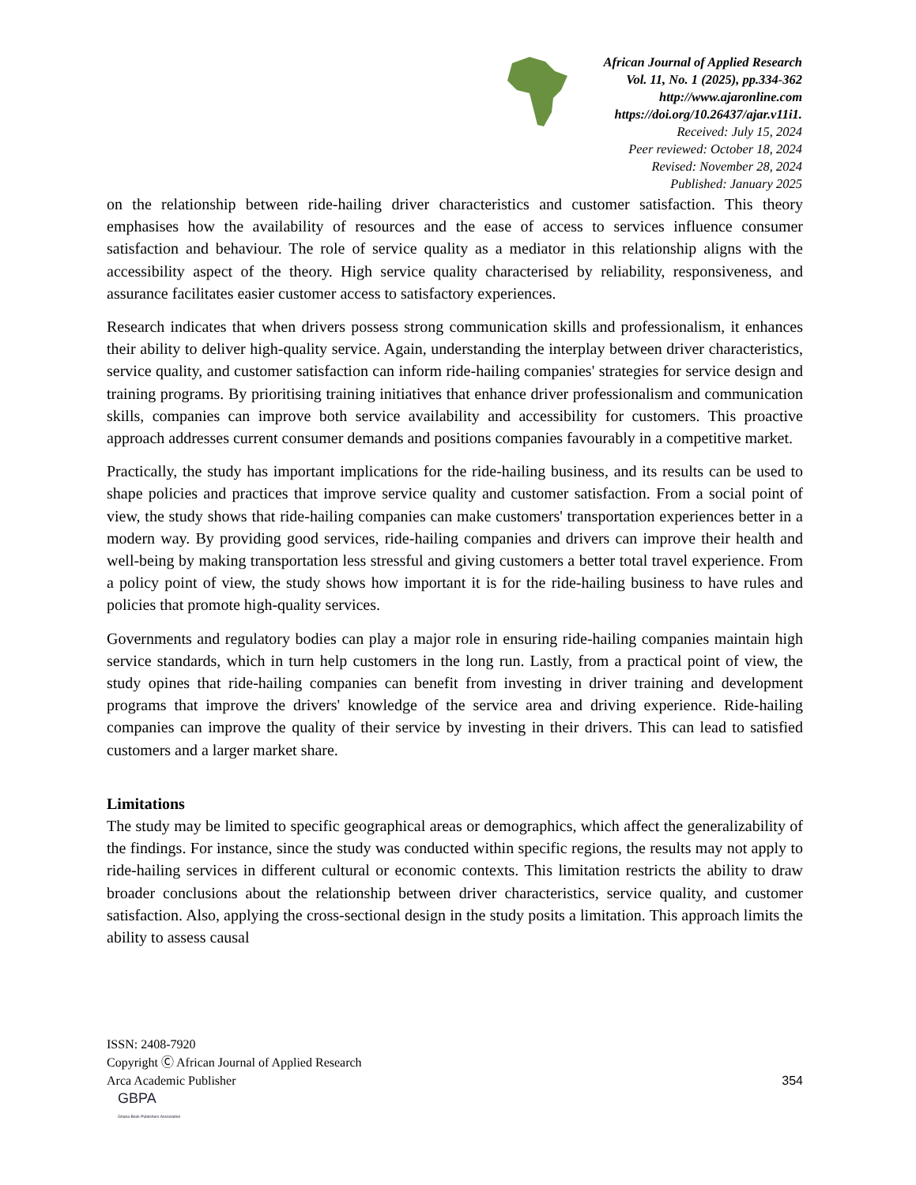African Journal of Applied Research
Vol. 11, No. 1 (2025), pp.334-362
http://www.ajaronline.com
https://doi.org/10.26437/ajar.v11i1.
Received: July 15, 2024
Peer reviewed: October 18, 2024
Revised: November 28, 2024
Published: January 2025
on the relationship between ride-hailing driver characteristics and customer satisfaction. This theory emphasises how the availability of resources and the ease of access to services influence consumer satisfaction and behaviour. The role of service quality as a mediator in this relationship aligns with the accessibility aspect of the theory. High service quality characterised by reliability, responsiveness, and assurance facilitates easier customer access to satisfactory experiences.
Research indicates that when drivers possess strong communication skills and professionalism, it enhances their ability to deliver high-quality service. Again, understanding the interplay between driver characteristics, service quality, and customer satisfaction can inform ride-hailing companies' strategies for service design and training programs. By prioritising training initiatives that enhance driver professionalism and communication skills, companies can improve both service availability and accessibility for customers. This proactive approach addresses current consumer demands and positions companies favourably in a competitive market.
Practically, the study has important implications for the ride-hailing business, and its results can be used to shape policies and practices that improve service quality and customer satisfaction. From a social point of view, the study shows that ride-hailing companies can make customers' transportation experiences better in a modern way. By providing good services, ride-hailing companies and drivers can improve their health and well-being by making transportation less stressful and giving customers a better total travel experience. From a policy point of view, the study shows how important it is for the ride-hailing business to have rules and policies that promote high-quality services.
Governments and regulatory bodies can play a major role in ensuring ride-hailing companies maintain high service standards, which in turn help customers in the long run. Lastly, from a practical point of view, the study opines that ride-hailing companies can benefit from investing in driver training and development programs that improve the drivers' knowledge of the service area and driving experience. Ride-hailing companies can improve the quality of their service by investing in their drivers. This can lead to satisfied customers and a larger market share.
Limitations
The study may be limited to specific geographical areas or demographics, which affect the generalizability of the findings. For instance, since the study was conducted within specific regions, the results may not apply to ride-hailing services in different cultural or economic contexts. This limitation restricts the ability to draw broader conclusions about the relationship between driver characteristics, service quality, and customer satisfaction. Also, applying the cross-sectional design in the study posits a limitation. This approach limits the ability to assess causal
ISSN: 2408-7920
Copyright Ⓒ African Journal of Applied Research
Arca Academic Publisher
354
GBPA
Ghana Book Publishers Association